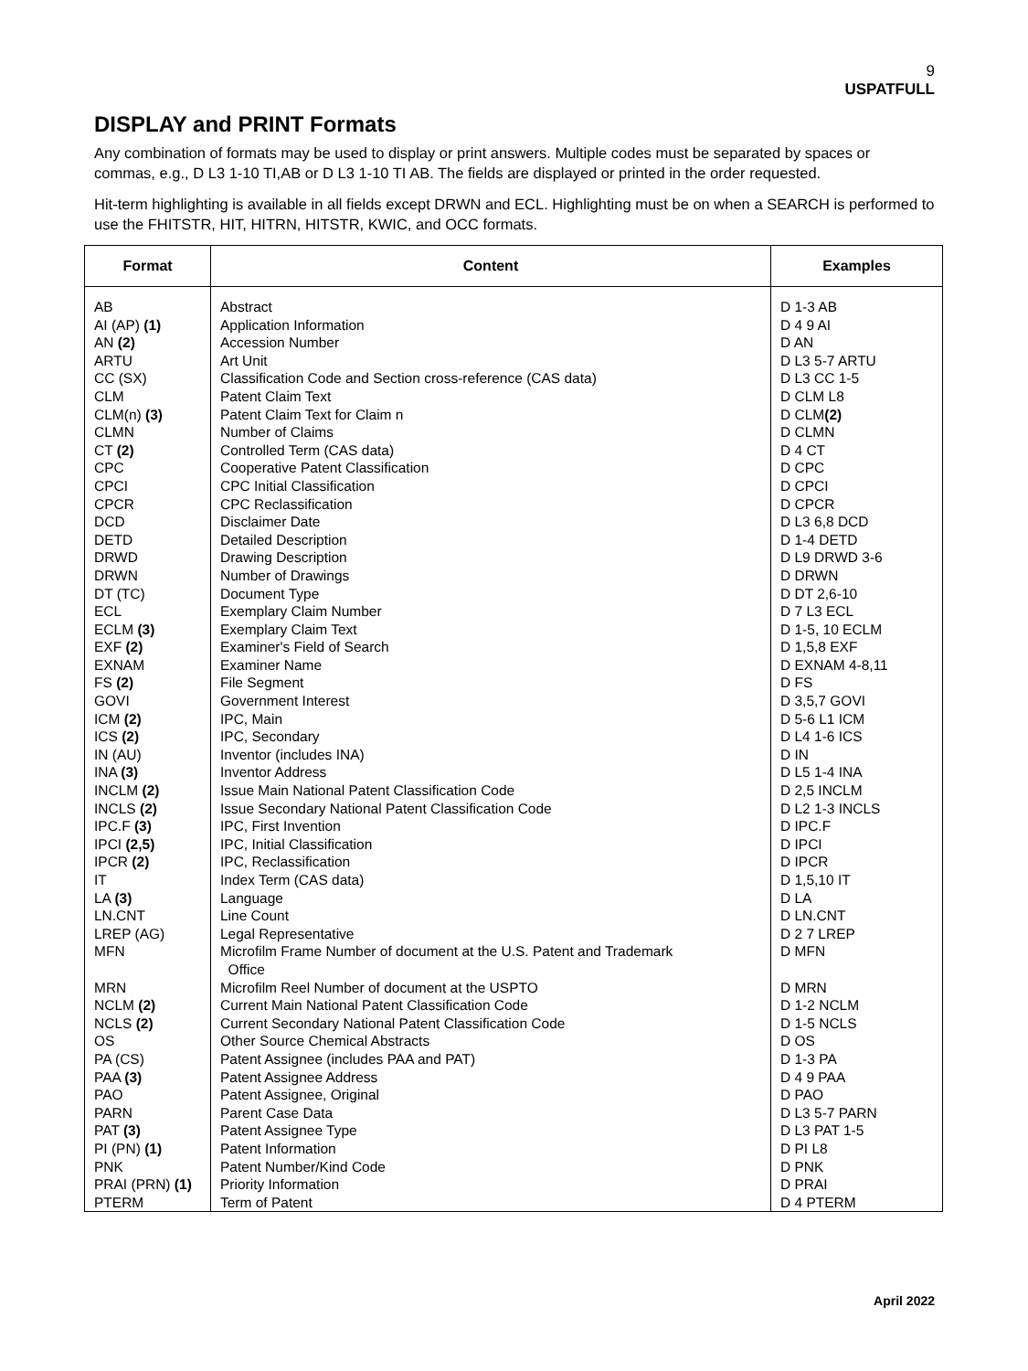9
USPATFULL
DISPLAY and PRINT Formats
Any combination of formats may be used to display or print answers. Multiple codes must be separated by spaces or commas, e.g., D L3 1-10 TI,AB or D L3 1-10 TI AB. The fields are displayed or printed in the order requested.
Hit-term highlighting is available in all fields except DRWN and ECL. Highlighting must be on when a SEARCH is performed to use the FHITSTR, HIT, HITRN, HITSTR, KWIC, and OCC formats.
| Format | Content | Examples |
| --- | --- | --- |
| AB | Abstract | D 1-3 AB |
| AI (AP) (1) | Application Information | D 4 9 AI |
| AN (2) | Accession Number | D AN |
| ARTU | Art Unit | D L3 5-7 ARTU |
| CC (SX) | Classification Code and Section cross-reference (CAS data) | D L3 CC 1-5 |
| CLM | Patent Claim Text | D CLM L8 |
| CLM(n) (3) | Patent Claim Text for Claim n | D CLM (2) |
| CLMN | Number of Claims | D CLMN |
| CT (2) | Controlled Term (CAS data) | D 4 CT |
| CPC | Cooperative Patent Classification | D CPC |
| CPCI | CPC Initial Classification | D CPCI |
| CPCR | CPC Reclassification | D CPCR |
| DCD | Disclaimer Date | D L3 6,8 DCD |
| DETD | Detailed Description | D 1-4 DETD |
| DRWD | Drawing Description | D L9 DRWD 3-6 |
| DRWN | Number of Drawings | D DRWN |
| DT (TC) | Document Type | D DT 2,6-10 |
| ECL | Exemplary Claim Number | D 7 L3 ECL |
| ECLM (3) | Exemplary Claim Text | D 1-5, 10 ECLM |
| EXF (2) | Examiner's Field of Search | D 1,5,8 EXF |
| EXNAM | Examiner Name | D EXNAM 4-8,11 |
| FS (2) | File Segment | D FS |
| GOVI | Government Interest | D 3,5,7 GOVI |
| ICM (2) | IPC, Main | D 5-6 L1 ICM |
| ICS (2) | IPC, Secondary | D L4 1-6 ICS |
| IN (AU) | Inventor (includes INA) | D IN |
| INA (3) | Inventor Address | D L5 1-4 INA |
| INCLM (2) | Issue Main National Patent Classification Code | D 2,5 INCLM |
| INCLS (2) | Issue Secondary National Patent Classification Code | D L2 1-3 INCLS |
| IPC.F (3) | IPC, First Invention | D IPC.F |
| IPCI (2,5) | IPC, Initial Classification | D IPCI |
| IPCR (2) | IPC, Reclassification | D IPCR |
| IT | Index Term (CAS data) | D 1,5,10 IT |
| LA (3) | Language | D LA |
| LN.CNT | Line Count | D LN.CNT |
| LREP (AG) | Legal Representative | D 2 7 LREP |
| MFN | Microfilm Frame Number of document at the U.S. Patent and Trademark Office | D MFN |
| MRN | Microfilm Reel Number of document at the USPTO | D MRN |
| NCLM (2) | Current Main National Patent Classification Code | D 1-2 NCLM |
| NCLS (2) | Current Secondary National Patent Classification Code | D 1-5 NCLS |
| OS | Other Source Chemical Abstracts | D OS |
| PA (CS) | Patent Assignee (includes PAA and PAT) | D 1-3 PA |
| PAA (3) | Patent Assignee Address | D 4 9 PAA |
| PAO | Patent Assignee, Original | D PAO |
| PARN | Parent Case Data | D L3 5-7 PARN |
| PAT (3) | Patent Assignee Type | D L3 PAT 1-5 |
| PI (PN) (1) | Patent Information | D PI L8 |
| PNK | Patent Number/Kind Code | D PNK |
| PRAI (PRN) (1) | Priority Information | D PRAI |
| PTERM | Term of Patent | D 4 PTERM |
April 2022